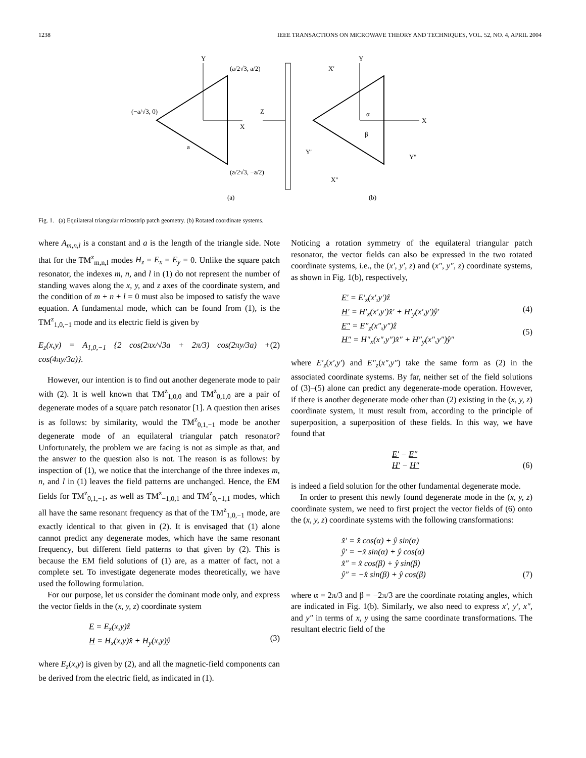1238 IEEE TRANSACTIONS ON MICROWAVE THEORY AND TECHNIQUES, VOL. 52, NO. 4, APRIL 2004
Y
X
a
(a/2√3, a/2)
(−a/√3, 0)
(a/2√3, −a/2)
(a)
Z
Y
X
X'
Y'
Y''
X''
α
β
(b)
Fig. 1. (a) Equilateral triangular microstrip patch geometry. (b) Rotated coordinate systems.
where A<sub>m,n,l</sub> is a constant and a is the length of the triangle side. Note that for the TM<sup>z</sup><sub>m,n,l</sub> modes H<sub>z</sub> = E<sub>x</sub> = E<sub>y</sub> = 0. Unlike the square patch resonator, the indexes m, n, and l in (1) do not represent the number of standing waves along the x, y, and z axes of the coordinate system, and the condition of m + n + l = 0 must also be imposed to satisfy the wave equation. A fundamental mode, which can be found from (1), is the TM<sup>z</sup><sub>1,0,−1</sub> mode and its electric field is given by
E<sub>z</sub>(x,y) = A<sub>1,0,−1</sub> {2 cos(2πx/√3a + 2π/3) cos(2πy/3a) + cos(4πy/3a)}. (2)
However, our intention is to find out another degenerate mode to pair with (2). It is well known that TM<sup>z</sup><sub>1,0,0</sub> and TM<sup>z</sup><sub>0,1,0</sub> are a pair of degenerate modes of a square patch resonator [1]. A question then arises is as follows: by similarity, would the TM<sup>z</sup><sub>0,1,−1</sub> mode be another degenerate mode of an equilateral triangular patch resonator? Unfortunately, the problem we are facing is not as simple as that, and the answer to the question also is not. The reason is as follows: by inspection of (1), we notice that the interchange of the three indexes m, n, and l in (1) leaves the field patterns are unchanged. Hence, the EM fields for TM<sup>z</sup><sub>0,1,−1</sub>, as well as TM<sup>z</sup><sub>−1,0,1</sub> and TM<sup>z</sup><sub>0,−1,1</sub> modes, which all have the same resonant frequency as that of the TM<sup>z</sup><sub>1,0,−1</sub> mode, are exactly identical to that given in (2). It is envisaged that (1) alone cannot predict any degenerate modes, which have the same resonant frequency, but different field patterns to that given by (2). This is because the EM field solutions of (1) are, as a matter of fact, not a complete set. To investigate degenerate modes theoretically, we have used the following formulation.
For our purpose, let us consider the dominant mode only, and express the vector fields in the (x, y, z) coordinate system
E = E<sub>z</sub>(x,y)ẑ
H = H<sub>x</sub>(x,y)x̂ + H<sub>y</sub>(x,y)ŷ
(3)
where E<sub>z</sub>(x,y) is given by (2), and all the magnetic-field components can be derived from the electric field, as indicated in (1).
Noticing a rotation symmetry of the equilateral triangular patch resonator, the vector fields can also be expressed in the two rotated coordinate systems, i.e., the (x′, y′, z) and (x″, y″, z) coordinate systems, as shown in Fig. 1(b), respectively,
E′ = E′<sub>z</sub>(x′,y′)ẑ
H′ = H′<sub>x</sub>(x′,y′)x̂′ + H′<sub>y</sub>(x′,y′)ŷ′
E″ = E″<sub>z</sub>(x″,y″)ẑ
H″ = H″<sub>x</sub>(x″,y″)x̂″ + H″<sub>y</sub>(x″,y″)ŷ″
(4)
(5)
where E′<sub>z</sub>(x′,y′) and E″<sub>z</sub>(x″,y″) take the same form as (2) in the associated coordinate systems. By far, neither set of the field solutions of (3)–(5) alone can predict any degenerate-mode operation. However, if there is another degenerate mode other than (2) existing in the (x, y, z) coordinate system, it must result from, according to the principle of superposition, a superposition of these fields. In this way, we have found that
E′ − E″
H′ − H″
(6)
is indeed a field solution for the other fundamental degenerate mode.
In order to present this newly found degenerate mode in the (x, y, z) coordinate system, we need to first project the vector fields of (6) onto the (x, y, z) coordinate systems with the following transformations:
x̂′ = x̂ cos(α) + ŷ sin(α)
ŷ′ = −x̂ sin(α) + ŷ cos(α)
x̂″ = x̂ cos(β) + ŷ sin(β)
ŷ″ = −x̂ sin(β) + ŷ cos(β)
(7)
where α = 2π/3 and β = −2π/3 are the coordinate rotating angles, which are indicated in Fig. 1(b). Similarly, we also need to express x′, y′, x″, and y″ in terms of x, y using the same coordinate transformations. The resultant electric field of the